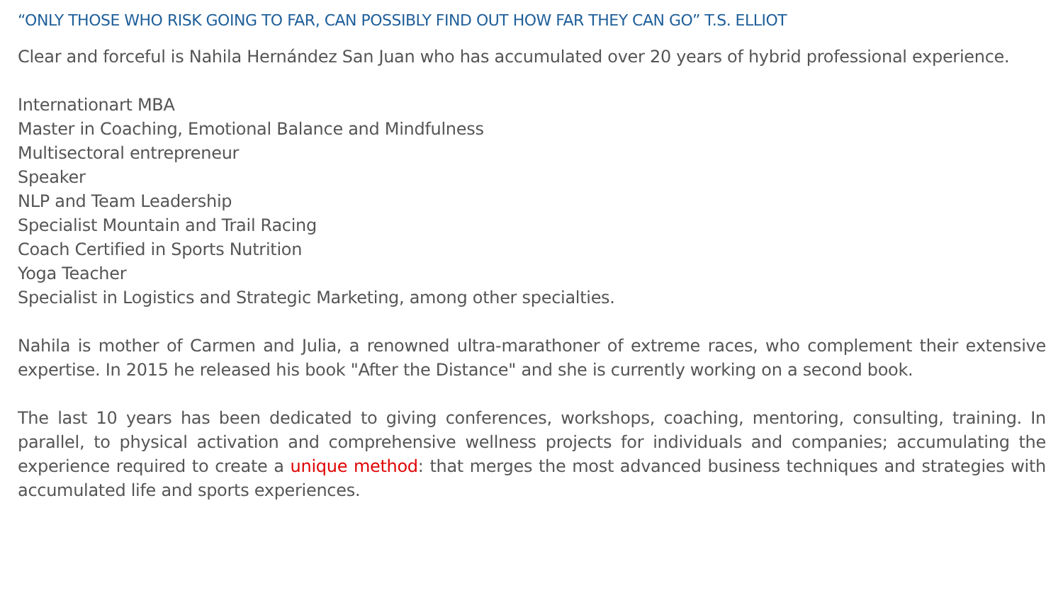“ONLY THOSE WHO RISK GOING TO FAR, CAN POSSIBLY FIND OUT HOW FAR THEY CAN GO” T.S. ELLIOT
Clear and forceful is Nahila Hernández San Juan who has accumulated over 20 years of hybrid professional experience.
Internationart MBA
Master in Coaching, Emotional Balance and Mindfulness
Multisectoral entrepreneur
Speaker
NLP and Team Leadership
Specialist Mountain and Trail Racing
Coach Certified in Sports Nutrition
Yoga Teacher
Specialist in Logistics and Strategic Marketing, among other specialties.
Nahila is mother of Carmen and Julia, a renowned ultra-marathoner of extreme races, who complement their extensive expertise. In 2015 he released his book "After the Distance" and she is currently working on a second book.
The last 10 years has been dedicated to giving conferences, workshops, coaching, mentoring, consulting, training. In parallel, to physical activation and comprehensive wellness projects for individuals and companies; accumulating the experience required to create a unique method: that merges the most advanced business techniques and strategies with accumulated life and sports experiences.